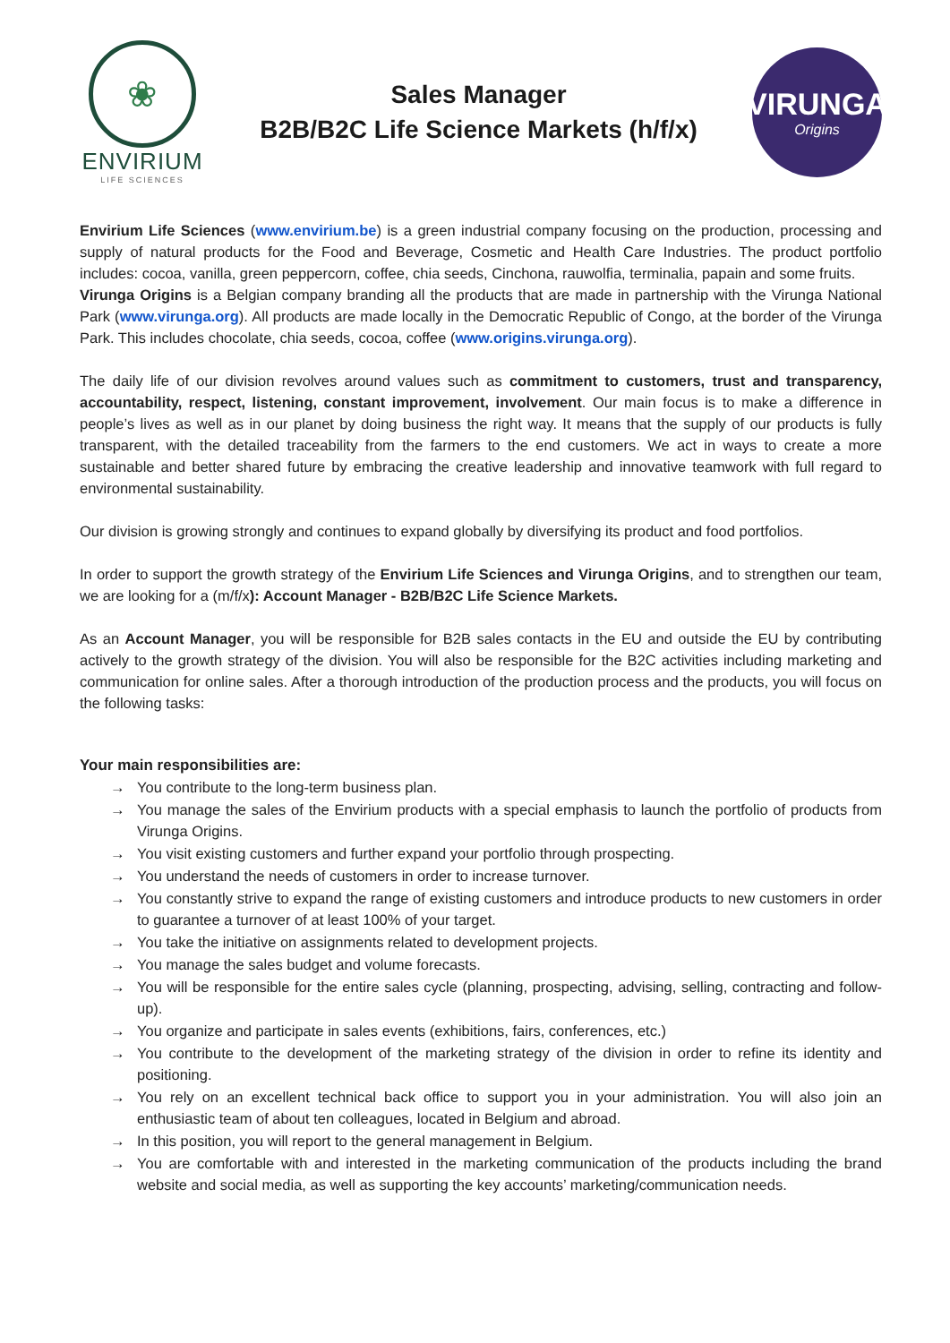❀
ENVIRIUM
LIFE SCIENCES
Sales Manager
B2B/B2C Life Science Markets (h/f/x)
VIRUNGA
Origins
Envirium Life Sciences (www.envirium.be) is a green industrial company focusing on the production, processing and supply of natural products for the Food and Beverage, Cosmetic and Health Care Industries. The product portfolio includes: cocoa, vanilla, green peppercorn, coffee, chia seeds, Cinchona, rauwolfia, terminalia, papain and some fruits.
Virunga Origins is a Belgian company branding all the products that are made in partnership with the Virunga National Park (www.virunga.org). All products are made locally in the Democratic Republic of Congo, at the border of the Virunga Park. This includes chocolate, chia seeds, cocoa, coffee (www.origins.virunga.org).
The daily life of our division revolves around values such as commitment to customers, trust and transparency, accountability, respect, listening, constant improvement, involvement. Our main focus is to make a difference in people’s lives as well as in our planet by doing business the right way. It means that the supply of our products is fully transparent, with the detailed traceability from the farmers to the end customers. We act in ways to create a more sustainable and better shared future by embracing the creative leadership and innovative teamwork with full regard to environmental sustainability.
Our division is growing strongly and continues to expand globally by diversifying its product and food portfolios.
In order to support the growth strategy of the Envirium Life Sciences and Virunga Origins, and to strengthen our team, we are looking for a (m/f/x): Account Manager - B2B/B2C Life Science Markets.
As an Account Manager, you will be responsible for B2B sales contacts in the EU and outside the EU by contributing actively to the growth strategy of the division. You will also be responsible for the B2C activities including marketing and communication for online sales. After a thorough introduction of the production process and the products, you will focus on the following tasks:
Your main responsibilities are:
→ You contribute to the long-term business plan.
→ You manage the sales of the Envirium products with a special emphasis to launch the portfolio of products from Virunga Origins.
→ You visit existing customers and further expand your portfolio through prospecting.
→ You understand the needs of customers in order to increase turnover.
→ You constantly strive to expand the range of existing customers and introduce products to new customers in order to guarantee a turnover of at least 100% of your target.
→ You take the initiative on assignments related to development projects.
→ You manage the sales budget and volume forecasts.
→ You will be responsible for the entire sales cycle (planning, prospecting, advising, selling, contracting and follow-up).
→ You organize and participate in sales events (exhibitions, fairs, conferences, etc.)
→ You contribute to the development of the marketing strategy of the division in order to refine its identity and positioning.
→ You rely on an excellent technical back office to support you in your administration. You will also join an enthusiastic team of about ten colleagues, located in Belgium and abroad.
→ In this position, you will report to the general management in Belgium.
→ You are comfortable with and interested in the marketing communication of the products including the brand website and social media, as well as supporting the key accounts’ marketing/communication needs.